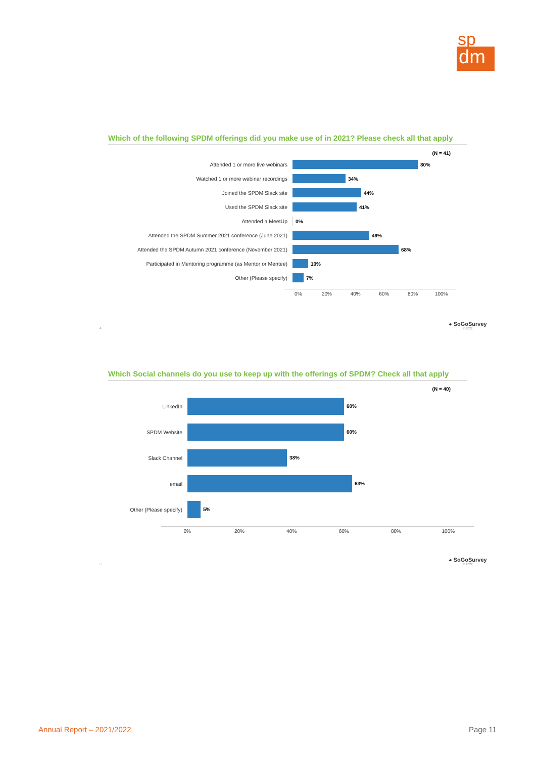sp
dm
Which of the following SPDM offerings did you make use of in 2021? Please check all that apply
(N = 41)
Attended 1 or more live webinars 80%
Watched 1 or more webinar recordings 34%
Joined the SPDM Slack site 44%
Used the SPDM Slack site 41%
Attended a MeetUp 0%
Attended the SPDM Summer 2021 conference (June 2021) 49%
Attended the SPDM Autumn 2021 conference (November 2021) 68%
Participated in Mentoring programme (as Mentor or Mentee)
10%
Other (Please specify) 7%
0% 20% 40% 60% 80% 100%
4
◕ SoGoSurvey
© 2022
Which Social channels do you use to keep up with the offerings of SPDM? Check all that apply
(N = 40)
LinkedIn 60%
SPDM Website 60%
Slack Channel 38%
email 63%
Other (Please specify) 5%
0% 20% 40% 60% 80% 100%
5
◕ SoGoSurvey
© 2022
Annual Report – 2021/2022 Page 11